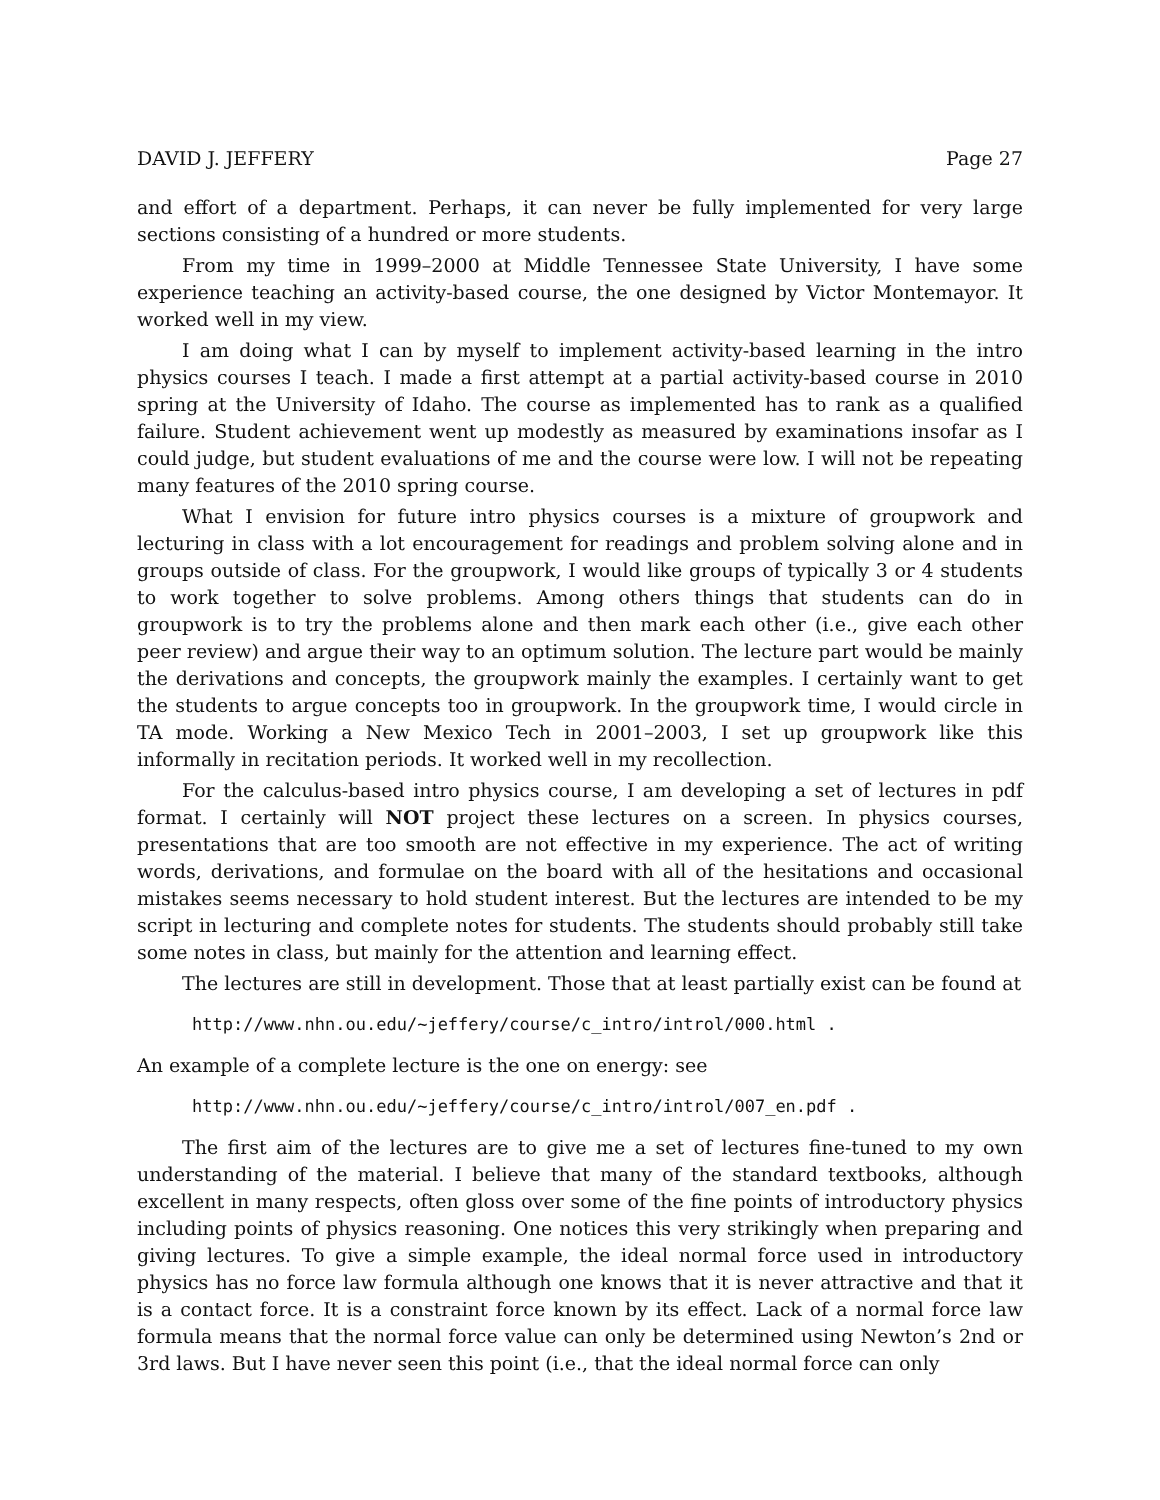DAVID J. JEFFERY Page 27
and effort of a department. Perhaps, it can never be fully implemented for very large sections consisting of a hundred or more students.
From my time in 1999–2000 at Middle Tennessee State University, I have some experience teaching an activity-based course, the one designed by Victor Montemayor. It worked well in my view.
I am doing what I can by myself to implement activity-based learning in the intro physics courses I teach. I made a first attempt at a partial activity-based course in 2010 spring at the University of Idaho. The course as implemented has to rank as a qualified failure. Student achievement went up modestly as measured by examinations insofar as I could judge, but student evaluations of me and the course were low. I will not be repeating many features of the 2010 spring course.
What I envision for future intro physics courses is a mixture of groupwork and lecturing in class with a lot encouragement for readings and problem solving alone and in groups outside of class. For the groupwork, I would like groups of typically 3 or 4 students to work together to solve problems. Among others things that students can do in groupwork is to try the problems alone and then mark each other (i.e., give each other peer review) and argue their way to an optimum solution. The lecture part would be mainly the derivations and concepts, the groupwork mainly the examples. I certainly want to get the students to argue concepts too in groupwork. In the groupwork time, I would circle in TA mode. Working a New Mexico Tech in 2001–2003, I set up groupwork like this informally in recitation periods. It worked well in my recollection.
For the calculus-based intro physics course, I am developing a set of lectures in pdf format. I certainly will NOT project these lectures on a screen. In physics courses, presentations that are too smooth are not effective in my experience. The act of writing words, derivations, and formulae on the board with all of the hesitations and occasional mistakes seems necessary to hold student interest. But the lectures are intended to be my script in lecturing and complete notes for students. The students should probably still take some notes in class, but mainly for the attention and learning effect.
The lectures are still in development. Those that at least partially exist can be found at
http://www.nhn.ou.edu/~jeffery/course/c_intro/introl/000.html .
An example of a complete lecture is the one on energy: see
http://www.nhn.ou.edu/~jeffery/course/c_intro/introl/007_en.pdf .
The first aim of the lectures are to give me a set of lectures fine-tuned to my own understanding of the material. I believe that many of the standard textbooks, although excellent in many respects, often gloss over some of the fine points of introductory physics including points of physics reasoning. One notices this very strikingly when preparing and giving lectures. To give a simple example, the ideal normal force used in introductory physics has no force law formula although one knows that it is never attractive and that it is a contact force. It is a constraint force known by its effect. Lack of a normal force law formula means that the normal force value can only be determined using Newton’s 2nd or 3rd laws. But I have never seen this point (i.e., that the ideal normal force can only